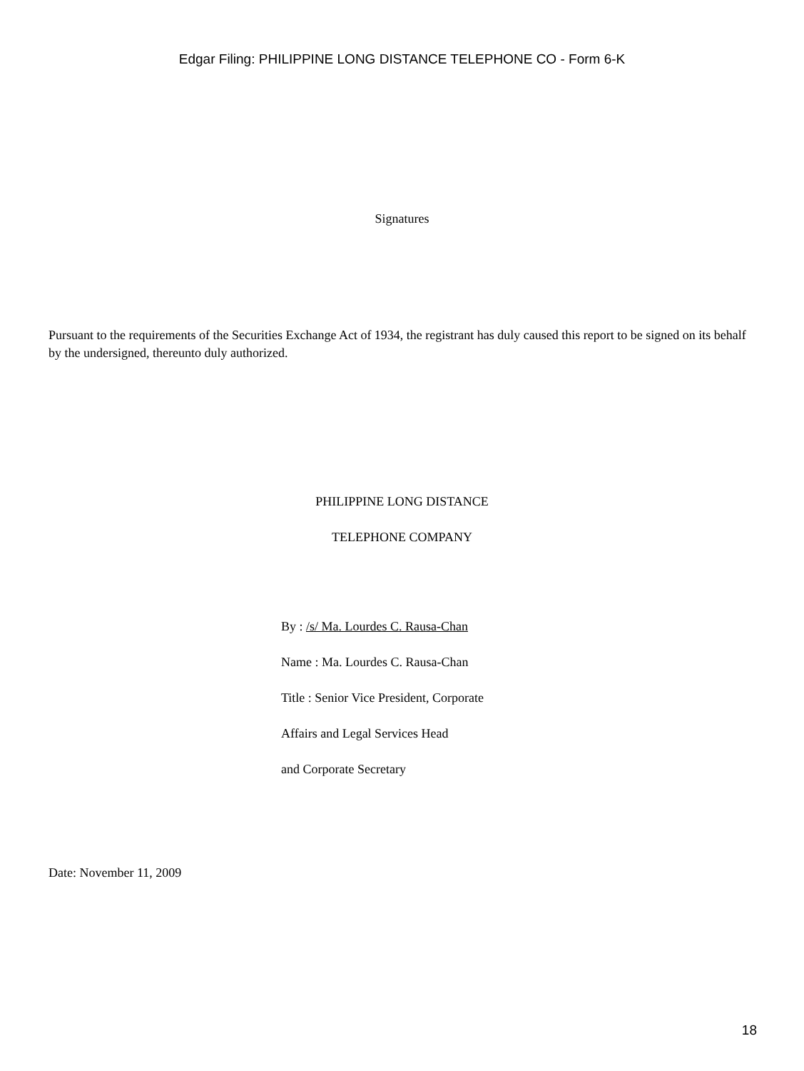Edgar Filing: PHILIPPINE LONG DISTANCE TELEPHONE CO - Form 6-K
Signatures
Pursuant to the requirements of the Securities Exchange Act of 1934, the registrant has duly caused this report to be signed on its behalf by the undersigned, thereunto duly authorized.
PHILIPPINE LONG DISTANCE
TELEPHONE COMPANY
By : /s/ Ma. Lourdes C. Rausa-Chan
Name : Ma. Lourdes C. Rausa-Chan
Title : Senior Vice President, Corporate
Affairs and Legal Services Head
and Corporate Secretary
Date: November 11, 2009
18